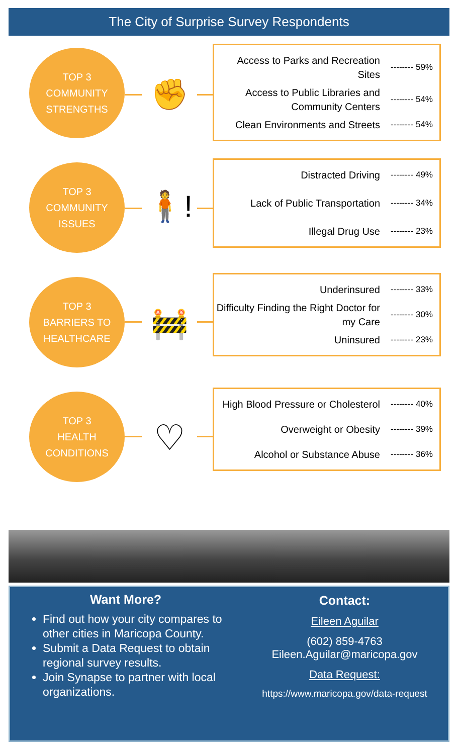The City of Surprise Survey Respondents
TOP 3
COMMUNITY
STRENGTHS
✊
Access to Parks and Recreation Sites
-------- 59%
Access to Public Libraries and Community Centers
-------- 54%
Clean Environments and Streets
-------- 54%
TOP 3
COMMUNITY
ISSUES
🧍!
Distracted Driving
-------- 49%
Lack of Public Transportation
-------- 34%
Illegal Drug Use
-------- 23%
TOP 3
BARRIERS TO
HEALTHCARE
🚧
Underinsured
-------- 33%
Difficulty Finding the Right Doctor for my Care
-------- 30%
Uninsured
-------- 23%
TOP 3
HEALTH
CONDITIONS
♡
High Blood Pressure or Cholesterol
-------- 40%
Overweight or Obesity
-------- 39%
Alcohol or Substance Abuse
-------- 36%
Want More?
Find out how your city compares to other cities in Maricopa County.
Submit a Data Request to obtain regional survey results.
Join Synapse to partner with local organizations.
Contact:
Eileen Aguilar
(602) 859-4763
Eileen.Aguilar@maricopa.gov
Data Request:
https://www.maricopa.gov/data-request